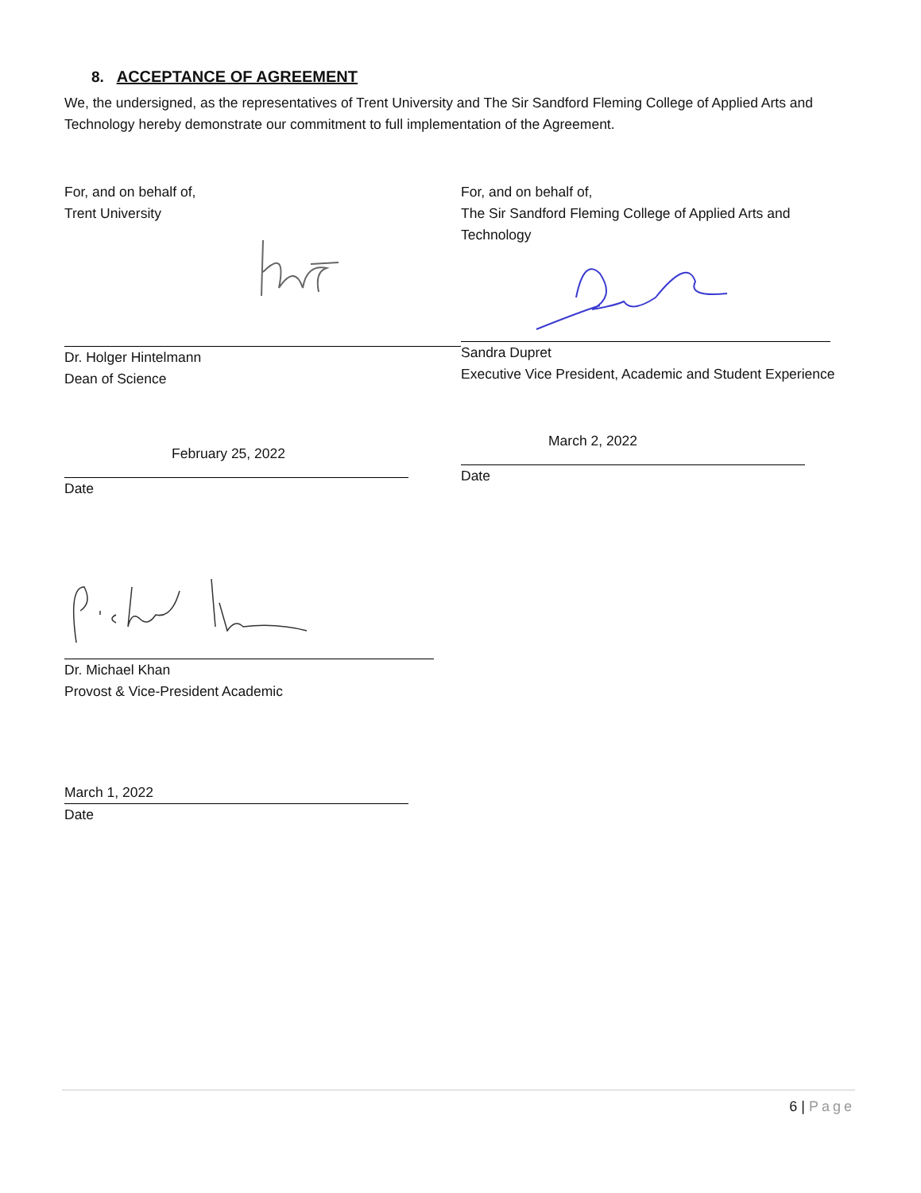8. ACCEPTANCE OF AGREEMENT
We, the undersigned, as the representatives of Trent University and The Sir Sandford Fleming College of Applied Arts and Technology hereby demonstrate our commitment to full implementation of the Agreement.
For, and on behalf of,
Trent University
Dr. Holger Hintelmann
Dean of Science
February 25, 2022
Date
For, and on behalf of,
The Sir Sandford Fleming College of Applied Arts and Technology
Sandra Dupret
Executive Vice President, Academic and Student Experience
March 2, 2022
Date
Dr. Michael Khan
Provost & Vice-President Academic
March 1, 2022
Date
6 | Page